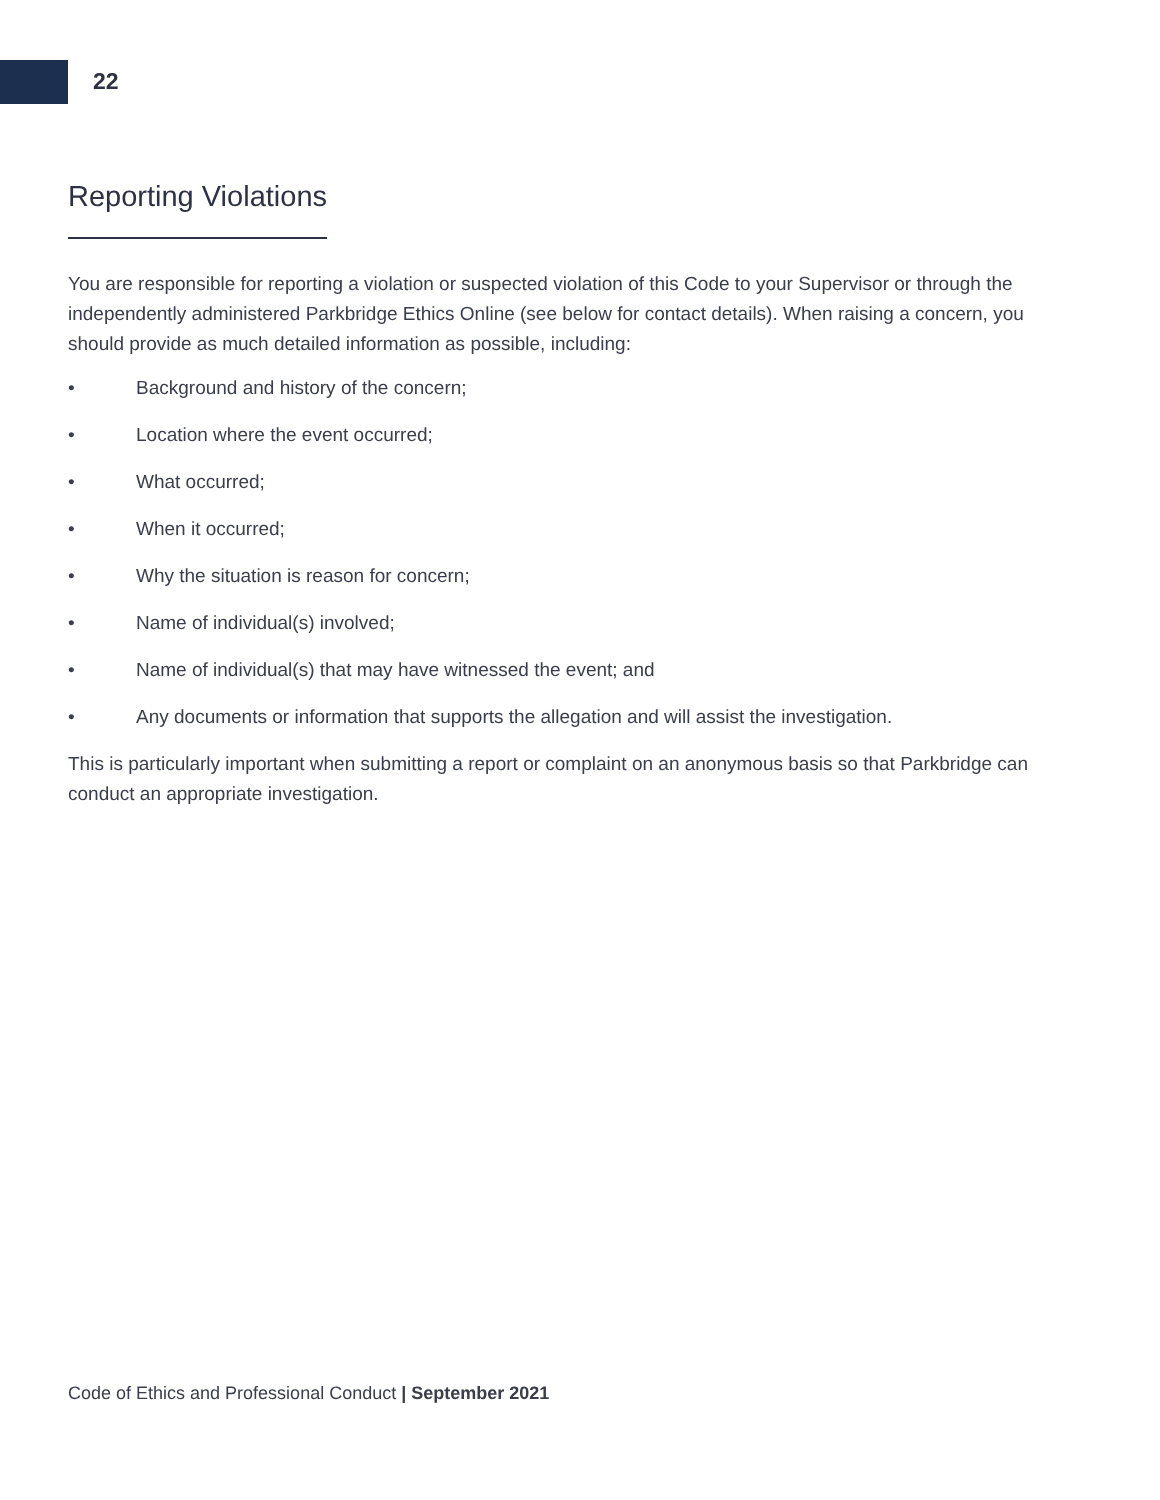22
Reporting Violations
You are responsible for reporting a violation or suspected violation of this Code to your Supervisor or through the independently administered Parkbridge Ethics Online (see below for contact details). When raising a concern, you should provide as much detailed information as possible, including:
• Background and history of the concern;
• Location where the event occurred;
• What occurred;
• When it occurred;
• Why the situation is reason for concern;
• Name of individual(s) involved;
• Name of individual(s) that may have witnessed the event; and
• Any documents or information that supports the allegation and will assist the investigation.
This is particularly important when submitting a report or complaint on an anonymous basis so that Parkbridge can conduct an appropriate investigation.
Code of Ethics and Professional Conduct | September 2021